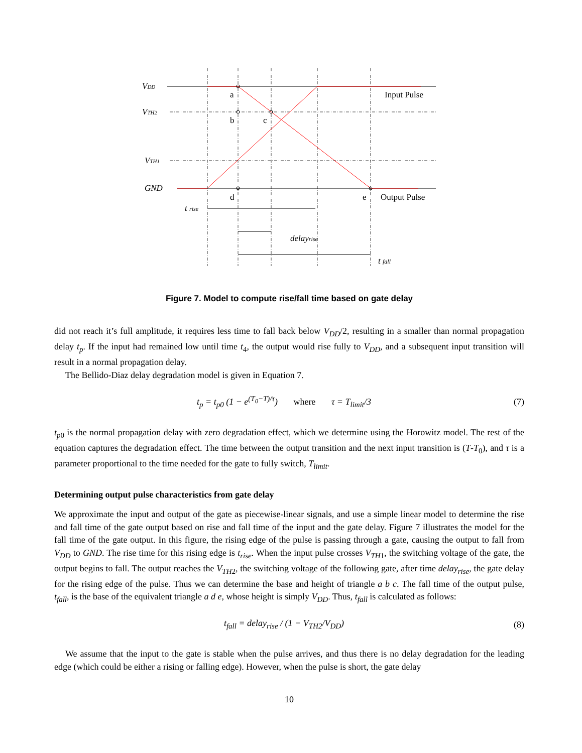VDD
VTH2
VTH1
GND
a
b
c
d
e
Input Pulse
Output Pulse
t rise
delayrise
t fall
Figure 7. Model to compute rise/fall time based on gate delay
did not reach it’s full amplitude, it requires less time to fall back below V<sub>DD</sub>/2, resulting in a smaller than normal propagation delay t<sub>p</sub>. If the input had remained low until time t<sub>4</sub>, the output would rise fully to V<sub>DD</sub>, and a subsequent input transition will result in a normal propagation delay.
The Bellido-Diaz delay degradation model is given in Equation 7.
t<sub>p</sub> = t<sub>p0</sub> (1 − e<sup>(T<sub>0</sub>−T)/τ</sup>) where τ = T<sub>limit</sub>/3 (7)
t<sub>p0</sub> is the normal propagation delay with zero degradation effect, which we determine using the Horowitz model. The rest of the equation captures the degradation effect. The time between the output transition and the next input transition is (T-T<sub>0</sub>), and τ is a parameter proportional to the time needed for the gate to fully switch, T<sub>limit</sub>.
Determining output pulse characteristics from gate delay
We approximate the input and output of the gate as piecewise-linear signals, and use a simple linear model to determine the rise and fall time of the gate output based on rise and fall time of the input and the gate delay. Figure 7 illustrates the model for the fall time of the gate output. In this figure, the rising edge of the pulse is passing through a gate, causing the output to fall from V<sub>DD</sub> to GND. The rise time for this rising edge is t<sub>rise</sub>. When the input pulse crosses V<sub>TH1</sub>, the switching voltage of the gate, the output begins to fall. The output reaches the V<sub>TH2</sub>, the switching voltage of the following gate, after time delay<sub>rise</sub>, the gate delay for the rising edge of the pulse. Thus we can determine the base and height of triangle a b c. The fall time of the output pulse, t<sub>fall</sub>, is the base of the equivalent triangle a d e, whose height is simply V<sub>DD</sub>. Thus, t<sub>fall</sub> is calculated as follows:
t<sub>fall</sub> = delay<sub>rise</sub> / (1 − V<sub>TH2</sub>/V<sub>DD</sub>) (8)
We assume that the input to the gate is stable when the pulse arrives, and thus there is no delay degradation for the leading edge (which could be either a rising or falling edge). However, when the pulse is short, the gate delay
10